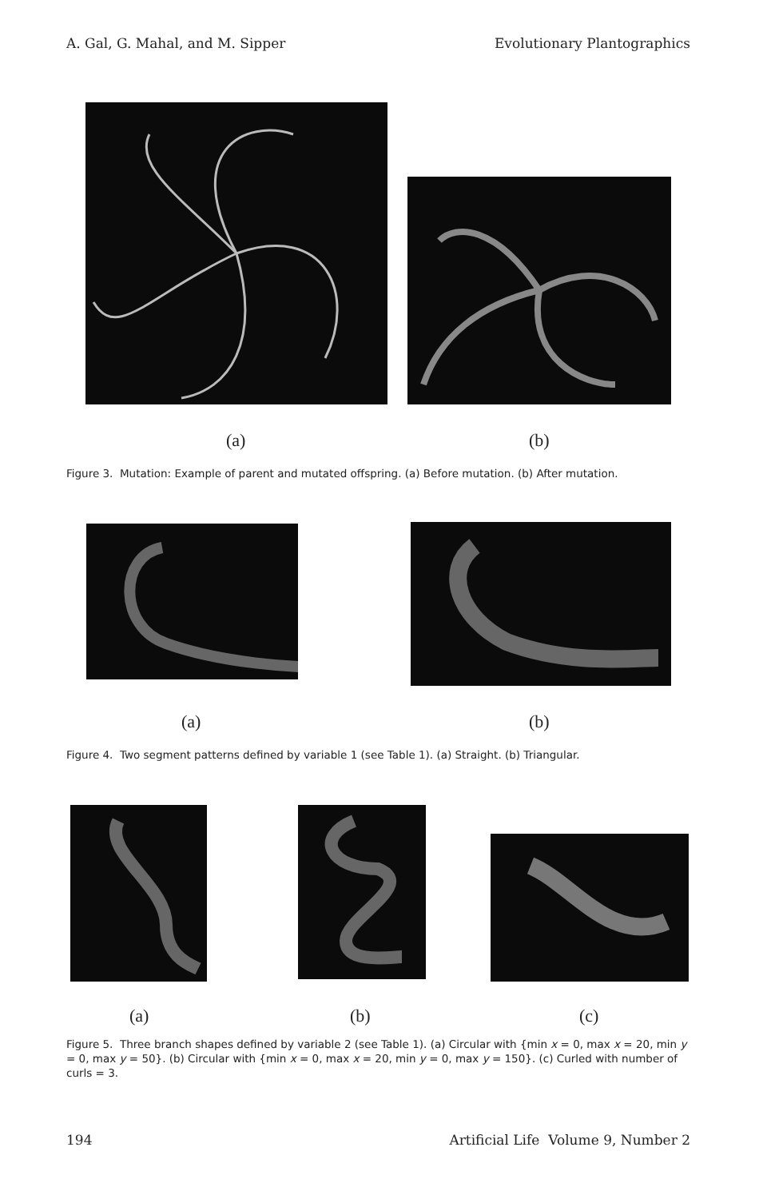A. Gal, G. Mahal, and M. Sipper Evolutionary Plantographics
(a) (b)
Figure 3. Mutation: Example of parent and mutated offspring. (a) Before mutation. (b) After mutation.
(a) (b)
Figure 4. Two segment patterns defined by variable 1 (see Table 1). (a) Straight. (b) Triangular.
(a) (b) (c)
Figure 5. Three branch shapes defined by variable 2 (see Table 1). (a) Circular with {min x = 0, max x = 20, min y = 0, max y = 50}. (b) Circular with {min x = 0, max x = 20, min y = 0, max y = 150}. (c) Curled with number of curls = 3.
194 Artificial Life Volume 9, Number 2